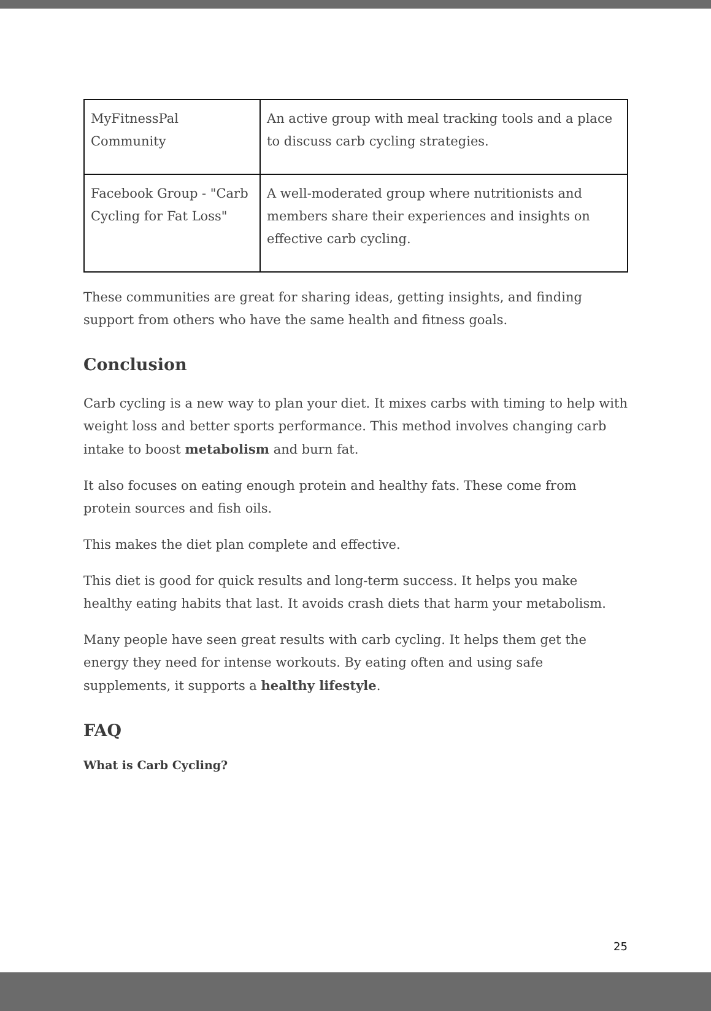| MyFitnessPal Community | An active group with meal tracking tools and a place to discuss carb cycling strategies. |
| Facebook Group - "Carb Cycling for Fat Loss" | A well-moderated group where nutritionists and members share their experiences and insights on effective carb cycling. |
These communities are great for sharing ideas, getting insights, and finding support from others who have the same health and fitness goals.
Conclusion
Carb cycling is a new way to plan your diet. It mixes carbs with timing to help with weight loss and better sports performance. This method involves changing carb intake to boost metabolism and burn fat.
It also focuses on eating enough protein and healthy fats. These come from protein sources and fish oils.
This makes the diet plan complete and effective.
This diet is good for quick results and long-term success. It helps you make healthy eating habits that last. It avoids crash diets that harm your metabolism.
Many people have seen great results with carb cycling. It helps them get the energy they need for intense workouts. By eating often and using safe supplements, it supports a healthy lifestyle.
FAQ
What is Carb Cycling?
25